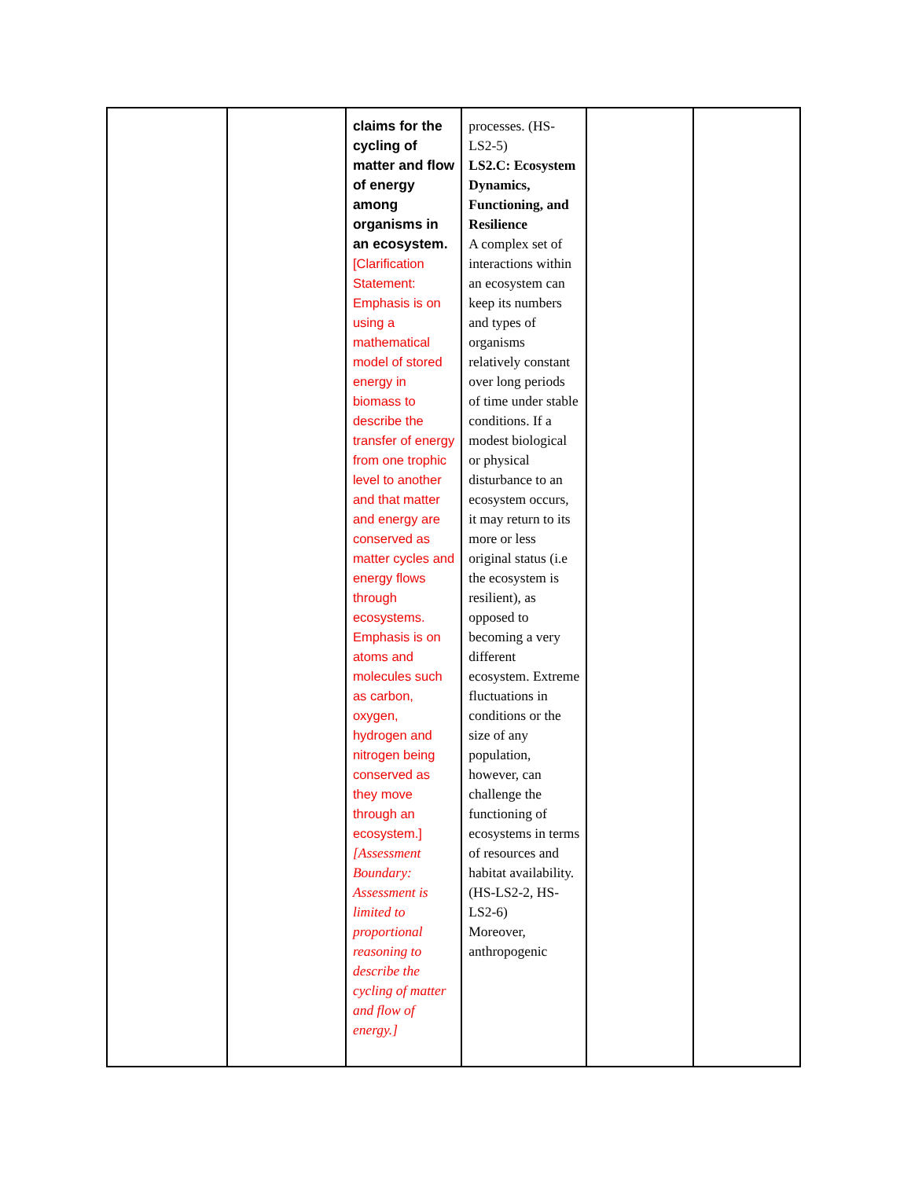| | | claims for the cycling of matter and flow of energy among organisms in an ecosystem. [Clarification Statement: Emphasis is on using a mathematical model of stored energy in biomass to describe the transfer of energy from one trophic level to another and that matter and energy are conserved as matter cycles and energy flows through ecosystems. Emphasis is on atoms and molecules such as carbon, oxygen, hydrogen and nitrogen being conserved as they move through an ecosystem.] [Assessment Boundary: Assessment is limited to proportional reasoning to describe the cycling of matter and flow of energy.] | processes. (HS-LS2-5) LS2.C: Ecosystem Dynamics, Functioning, and Resilience A complex set of interactions within an ecosystem can keep its numbers and types of organisms relatively constant over long periods of time under stable conditions. If a modest biological or physical disturbance to an ecosystem occurs, it may return to its more or less original status (i.e the ecosystem is resilient), as opposed to becoming a very different ecosystem. Extreme fluctuations in conditions or the size of any population, however, can challenge the functioning of ecosystems in terms of resources and habitat availability. (HS-LS2-2, HS-LS2-6) Moreover, anthropogenic | | |